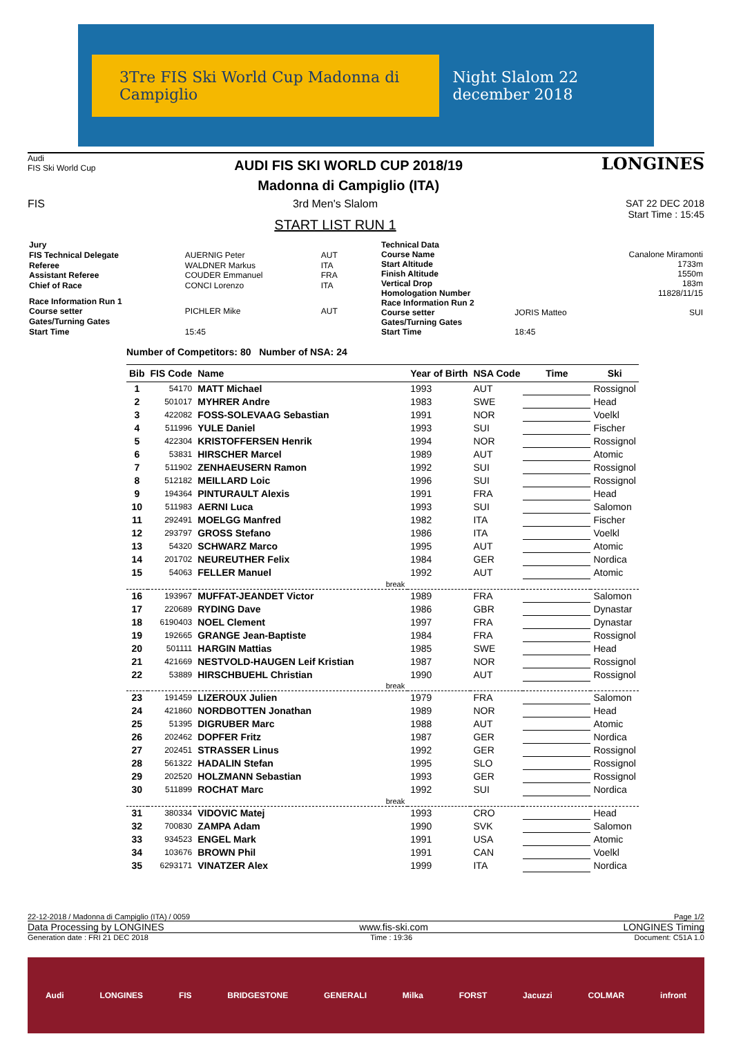3Tre FIS Ski World Cup Madonna di Campiglio Night Slalom 22 december 2018
Audi
FIS Ski World Cup
AUDI FIS SKI WORLD CUP 2018/19
Madonna di Campiglio (ITA)
LONGINES
FIS 3rd Men's Slalom
START LIST RUN 1
SAT 22 DEC 2018
Start Time : 15:45
| Jury | | |
| FIS Technical Delegate | AUERNIG Peter | AUT |
| Referee | WALDNER Markus | ITA |
| Assistant Referee | COUDER Emmanuel | FRA |
| Chief of Race | CONCI Lorenzo | ITA |
| Race Information Run 1 | | |
| Course setter | PICHLER Mike | AUT |
| Gates/Turning Gates | | |
| Start Time | 15:45 | |
| Technical Data | | |
| Course Name | | Canalone Miramonti |
| Start Altitude | | 1733m |
| Finish Altitude | | 1550m |
| Vertical Drop | | 183m |
| Homologation Number | | 11828/11/15 |
| Race Information Run 2 | | |
| Course setter | JORIS Matteo | SUI |
| Gates/Turning Gates | | |
| Start Time | 18:45 | |
Number of Competitors: 80 Number of NSA: 24
| Bib | FIS Code | Name | Year of Birth | NSA Code | Time | Ski |
| --- | --- | --- | --- | --- | --- | --- |
| 1 | 54170 | MATT Michael | 1993 | AUT | | Rossignol |
| 2 | 501017 | MYHRER Andre | 1983 | SWE | | Head |
| 3 | 422082 | FOSS-SOLEVAAG Sebastian | 1991 | NOR | | Voelkl |
| 4 | 511996 | YULE Daniel | 1993 | SUI | | Fischer |
| 5 | 422304 | KRISTOFFERSEN Henrik | 1994 | NOR | | Rossignol |
| 6 | 53831 | HIRSCHER Marcel | 1989 | AUT | | Atomic |
| 7 | 511902 | ZENHAEUSERN Ramon | 1992 | SUI | | Rossignol |
| 8 | 512182 | MEILLARD Loic | 1996 | SUI | | Rossignol |
| 9 | 194364 | PINTURAULT Alexis | 1991 | FRA | | Head |
| 10 | 511983 | AERNI Luca | 1993 | SUI | | Salomon |
| 11 | 292491 | MOELGG Manfred | 1982 | ITA | | Fischer |
| 12 | 293797 | GROSS Stefano | 1986 | ITA | | Voelkl |
| 13 | 54320 | SCHWARZ Marco | 1995 | AUT | | Atomic |
| 14 | 201702 | NEUREUTHER Felix | 1984 | GER | | Nordica |
| 15 | 54063 | FELLER Manuel | 1992 | AUT | | Atomic |
| break | | | | | | |
| 16 | 193967 | MUFFAT-JEANDET Victor | 1989 | FRA | | Salomon |
| 17 | 220689 | RYDING Dave | 1986 | GBR | | Dynastar |
| 18 | 6190403 | NOEL Clement | 1997 | FRA | | Dynastar |
| 19 | 192665 | GRANGE Jean-Baptiste | 1984 | FRA | | Rossignol |
| 20 | 501111 | HARGIN Mattias | 1985 | SWE | | Head |
| 21 | 421669 | NESTVOLD-HAUGEN Leif Kristian | 1987 | NOR | | Rossignol |
| 22 | 53889 | HIRSCHBUEHL Christian | 1990 | AUT | | Rossignol |
| break | | | | | | |
| 23 | 191459 | LIZEROUX Julien | 1979 | FRA | | Salomon |
| 24 | 421860 | NORDBOTTEN Jonathan | 1989 | NOR | | Head |
| 25 | 51395 | DIGRUBER Marc | 1988 | AUT | | Atomic |
| 26 | 202462 | DOPFER Fritz | 1987 | GER | | Nordica |
| 27 | 202451 | STRASSER Linus | 1992 | GER | | Rossignol |
| 28 | 561322 | HADALIN Stefan | 1995 | SLO | | Rossignol |
| 29 | 202520 | HOLZMANN Sebastian | 1993 | GER | | Rossignol |
| 30 | 511899 | ROCHAT Marc | 1992 | SUI | | Nordica |
| break | | | | | | |
| 31 | 380334 | VIDOVIC Matej | 1993 | CRO | | Head |
| 32 | 700830 | ZAMPA Adam | 1990 | SVK | | Salomon |
| 33 | 934523 | ENGEL Mark | 1991 | USA | | Atomic |
| 34 | 103676 | BROWN Phil | 1991 | CAN | | Voelkl |
| 35 | 6293171 | VINATZER Alex | 1999 | ITA | | Nordica |
22-12-2018 / Madonna di Campiglio (ITA) / 0059 Page 1/2
Data Processing by LONGINES www.fis-ski.com LONGINES Timing
Generation date : FRI 21 DEC 2018 Time : 19:36 Document: C51A 1.0
Audi LONGINES FIS BRIDGESTONE GENERALI Milka FORST Jacuzzi COLMAR infront